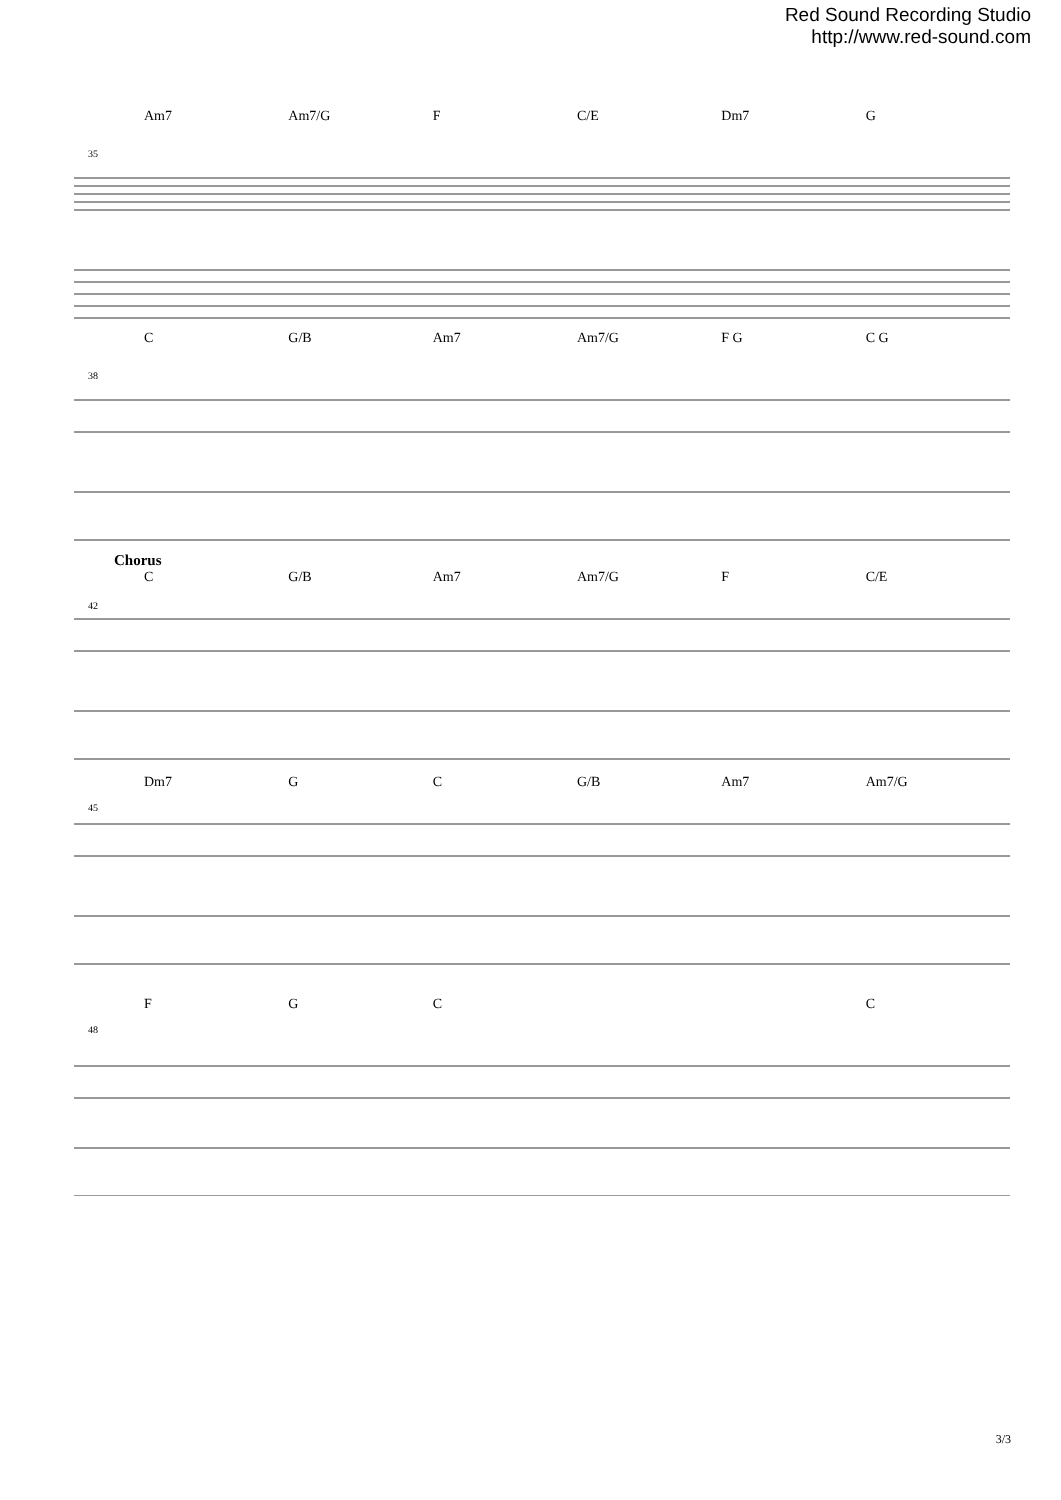Red Sound Recording Studio
http://www.red-sound.com
Am7 Am7/G F C/E Dm7 G
35
C G/B Am7 Am7/G F G C G
38
Chorus
C G/B Am7 Am7/G F C/E
42
Dm7 GC G/B Am7 Am7/G
45
FGC C
48
3/3